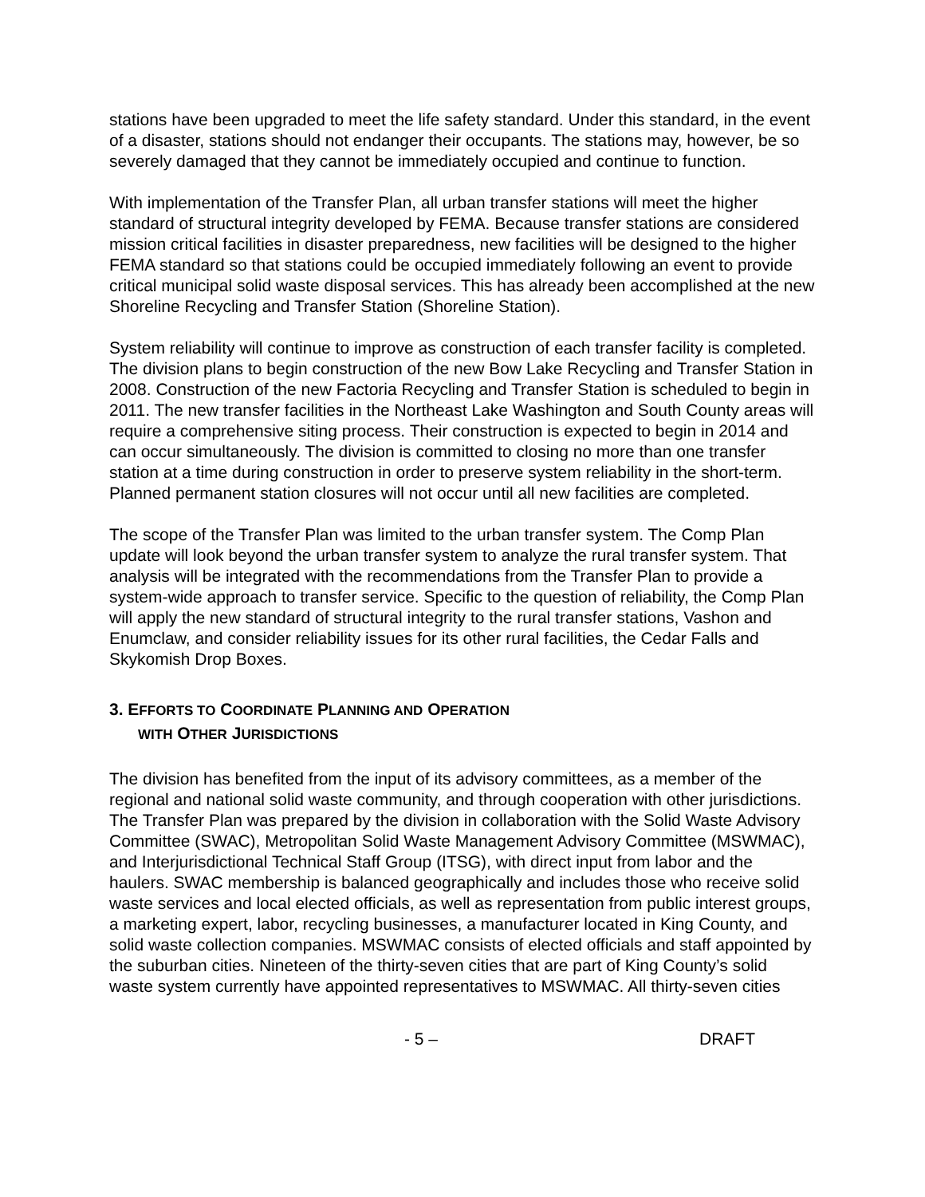stations have been upgraded to meet the life safety standard. Under this standard, in the event of a disaster, stations should not endanger their occupants. The stations may, however, be so severely damaged that they cannot be immediately occupied and continue to function.
With implementation of the Transfer Plan, all urban transfer stations will meet the higher standard of structural integrity developed by FEMA. Because transfer stations are considered mission critical facilities in disaster preparedness, new facilities will be designed to the higher FEMA standard so that stations could be occupied immediately following an event to provide critical municipal solid waste disposal services. This has already been accomplished at the new Shoreline Recycling and Transfer Station (Shoreline Station).
System reliability will continue to improve as construction of each transfer facility is completed. The division plans to begin construction of the new Bow Lake Recycling and Transfer Station in 2008. Construction of the new Factoria Recycling and Transfer Station is scheduled to begin in 2011. The new transfer facilities in the Northeast Lake Washington and South County areas will require a comprehensive siting process. Their construction is expected to begin in 2014 and can occur simultaneously. The division is committed to closing no more than one transfer station at a time during construction in order to preserve system reliability in the short-term. Planned permanent station closures will not occur until all new facilities are completed.
The scope of the Transfer Plan was limited to the urban transfer system. The Comp Plan update will look beyond the urban transfer system to analyze the rural transfer system. That analysis will be integrated with the recommendations from the Transfer Plan to provide a system-wide approach to transfer service. Specific to the question of reliability, the Comp Plan will apply the new standard of structural integrity to the rural transfer stations, Vashon and Enumclaw, and consider reliability issues for its other rural facilities, the Cedar Falls and Skykomish Drop Boxes.
3. EFFORTS TO COORDINATE PLANNING AND OPERATION
WITH OTHER JURISDICTIONS
The division has benefited from the input of its advisory committees, as a member of the regional and national solid waste community, and through cooperation with other jurisdictions. The Transfer Plan was prepared by the division in collaboration with the Solid Waste Advisory Committee (SWAC), Metropolitan Solid Waste Management Advisory Committee (MSWMAC), and Interjurisdictional Technical Staff Group (ITSG), with direct input from labor and the haulers. SWAC membership is balanced geographically and includes those who receive solid waste services and local elected officials, as well as representation from public interest groups, a marketing expert, labor, recycling businesses, a manufacturer located in King County, and solid waste collection companies. MSWMAC consists of elected officials and staff appointed by the suburban cities. Nineteen of the thirty-seven cities that are part of King County’s solid waste system currently have appointed representatives to MSWMAC. All thirty-seven cities
- 5 – DRAFT